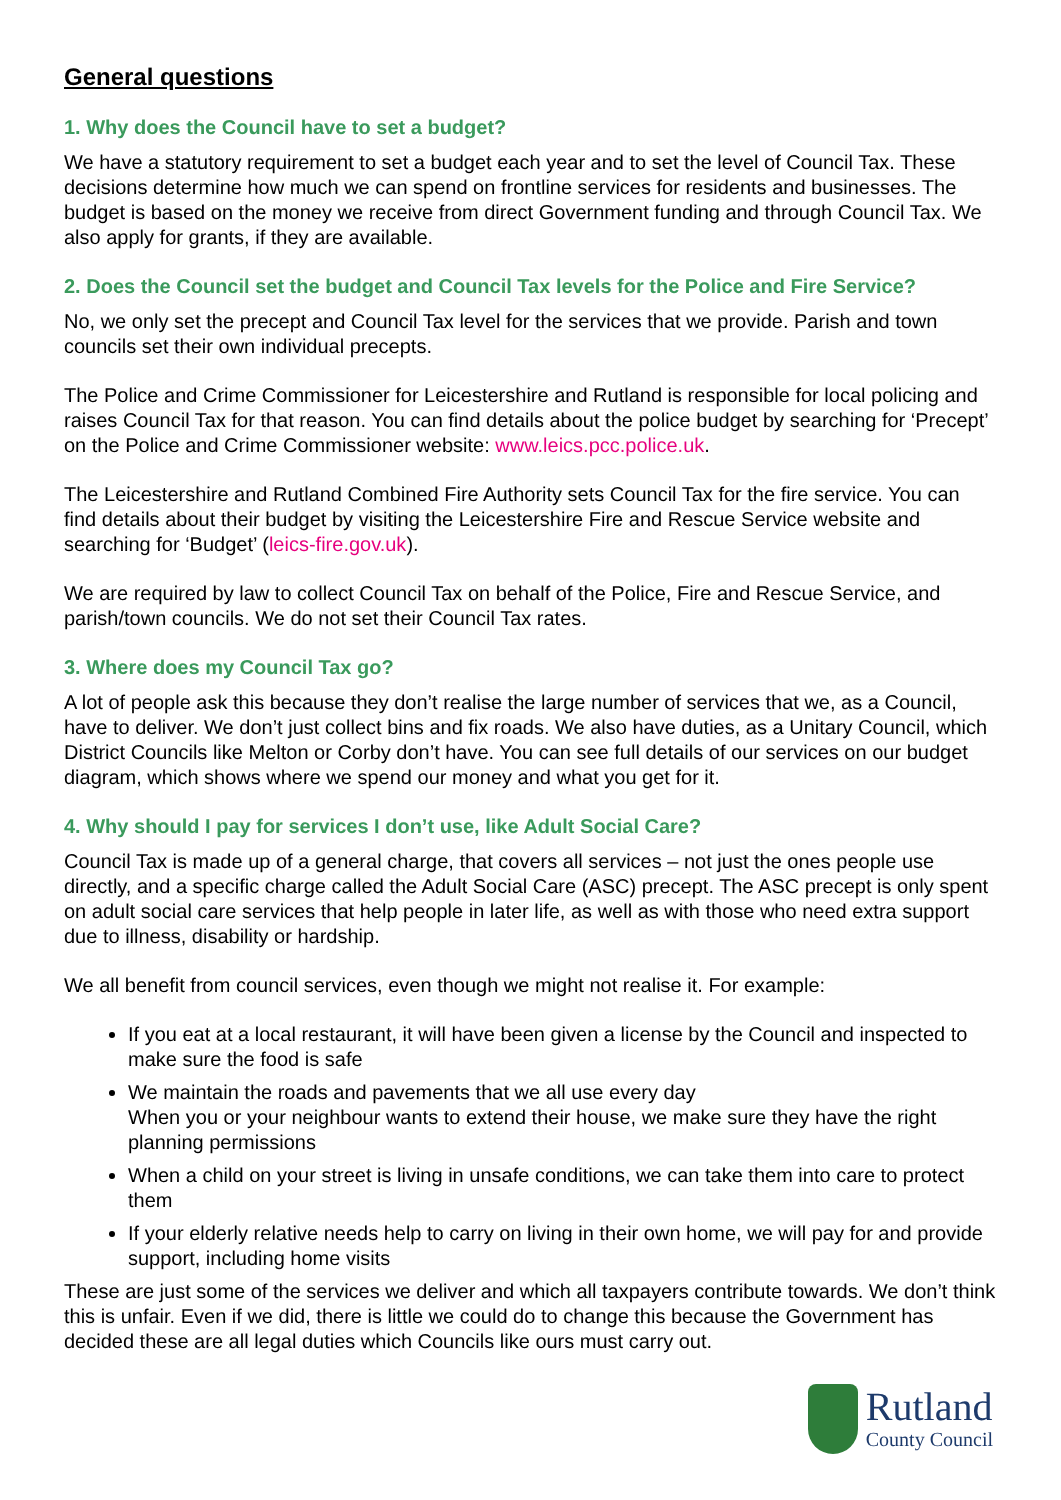General questions
1. Why does the Council have to set a budget?
We have a statutory requirement to set a budget each year and to set the level of Council Tax. These decisions determine how much we can spend on frontline services for residents and businesses. The budget is based on the money we receive from direct Government funding and through Council Tax. We also apply for grants, if they are available.
2. Does the Council set the budget and Council Tax levels for the Police and Fire Service?
No, we only set the precept and Council Tax level for the services that we provide. Parish and town councils set their own individual precepts.
The Police and Crime Commissioner for Leicestershire and Rutland is responsible for local policing and raises Council Tax for that reason. You can find details about the police budget by searching for ‘Precept’ on the Police and Crime Commissioner website: www.leics.pcc.police.uk.
The Leicestershire and Rutland Combined Fire Authority sets Council Tax for the fire service. You can find details about their budget by visiting the Leicestershire Fire and Rescue Service website and searching for ‘Budget’ (leics-fire.gov.uk).
We are required by law to collect Council Tax on behalf of the Police, Fire and Rescue Service, and parish/town councils. We do not set their Council Tax rates.
3. Where does my Council Tax go?
A lot of people ask this because they don’t realise the large number of services that we, as a Council, have to deliver. We don’t just collect bins and fix roads. We also have duties, as a Unitary Council, which District Councils like Melton or Corby don’t have. You can see full details of our services on our budget diagram, which shows where we spend our money and what you get for it.
4. Why should I pay for services I don’t use, like Adult Social Care?
Council Tax is made up of a general charge, that covers all services – not just the ones people use directly, and a specific charge called the Adult Social Care (ASC) precept. The ASC precept is only spent on adult social care services that help people in later life, as well as with those who need extra support due to illness, disability or hardship.
We all benefit from council services, even though we might not realise it. For example:
If you eat at a local restaurant, it will have been given a license by the Council and inspected to make sure the food is safe
We maintain the roads and pavements that we all use every day
When you or your neighbour wants to extend their house, we make sure they have the right planning permissions
When a child on your street is living in unsafe conditions, we can take them into care to protect them
If your elderly relative needs help to carry on living in their own home, we will pay for and provide support, including home visits
These are just some of the services we deliver and which all taxpayers contribute towards. We don’t think this is unfair. Even if we did, there is little we could do to change this because the Government has decided these are all legal duties which Councils like ours must carry out.
Rutland
County Council